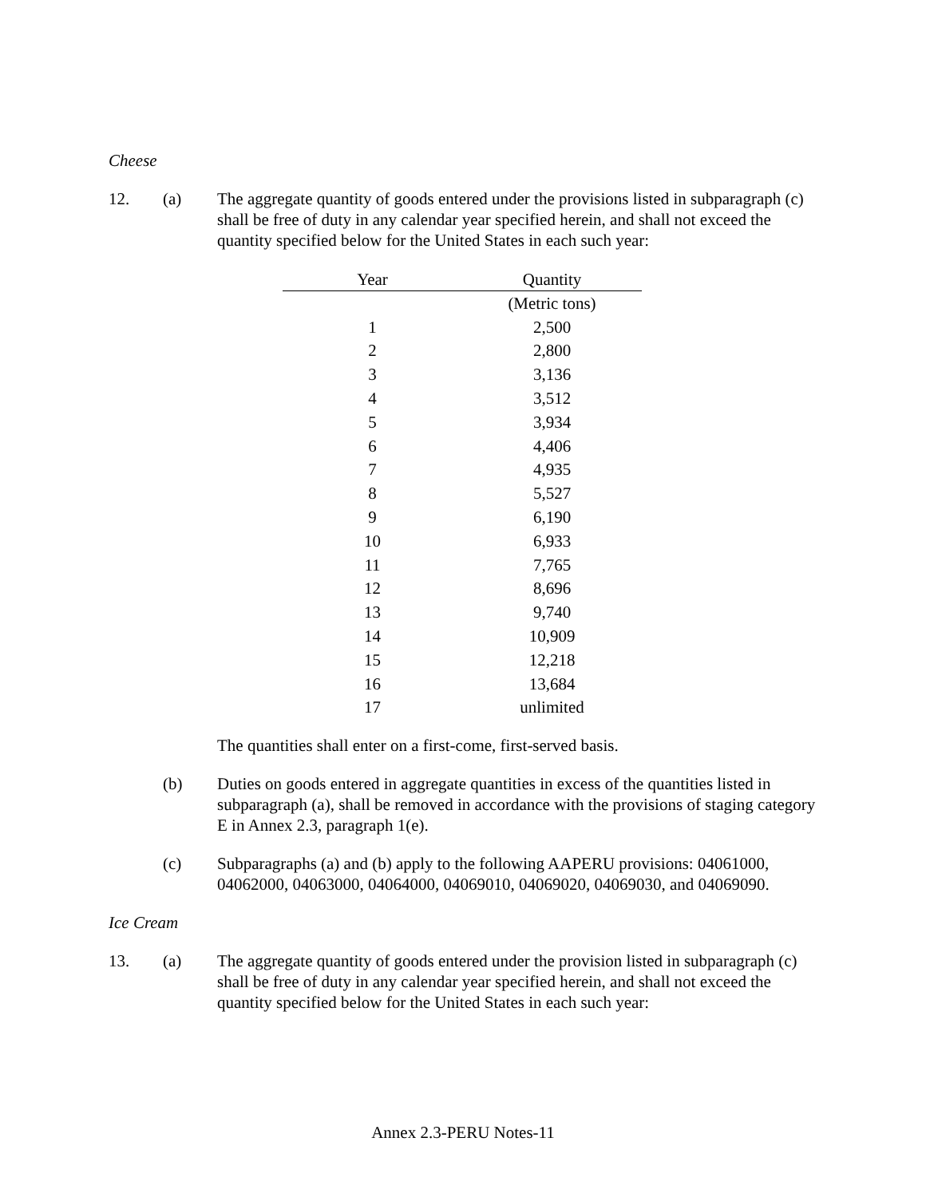Cheese
12. (a) The aggregate quantity of goods entered under the provisions listed in subparagraph (c) shall be free of duty in any calendar year specified herein, and shall not exceed the quantity specified below for the United States in each such year:
| Year | Quantity |
| --- | --- |
| | (Metric tons) |
| 1 | 2,500 |
| 2 | 2,800 |
| 3 | 3,136 |
| 4 | 3,512 |
| 5 | 3,934 |
| 6 | 4,406 |
| 7 | 4,935 |
| 8 | 5,527 |
| 9 | 6,190 |
| 10 | 6,933 |
| 11 | 7,765 |
| 12 | 8,696 |
| 13 | 9,740 |
| 14 | 10,909 |
| 15 | 12,218 |
| 16 | 13,684 |
| 17 | unlimited |
The quantities shall enter on a first-come, first-served basis.
(b) Duties on goods entered in aggregate quantities in excess of the quantities listed in subparagraph (a), shall be removed in accordance with the provisions of staging category E in Annex 2.3, paragraph 1(e).
(c) Subparagraphs (a) and (b) apply to the following AAPERU provisions: 04061000, 04062000, 04063000, 04064000, 04069010, 04069020, 04069030, and 04069090.
Ice Cream
13. (a) The aggregate quantity of goods entered under the provision listed in subparagraph (c) shall be free of duty in any calendar year specified herein, and shall not exceed the quantity specified below for the United States in each such year:
Annex 2.3-PERU Notes-11